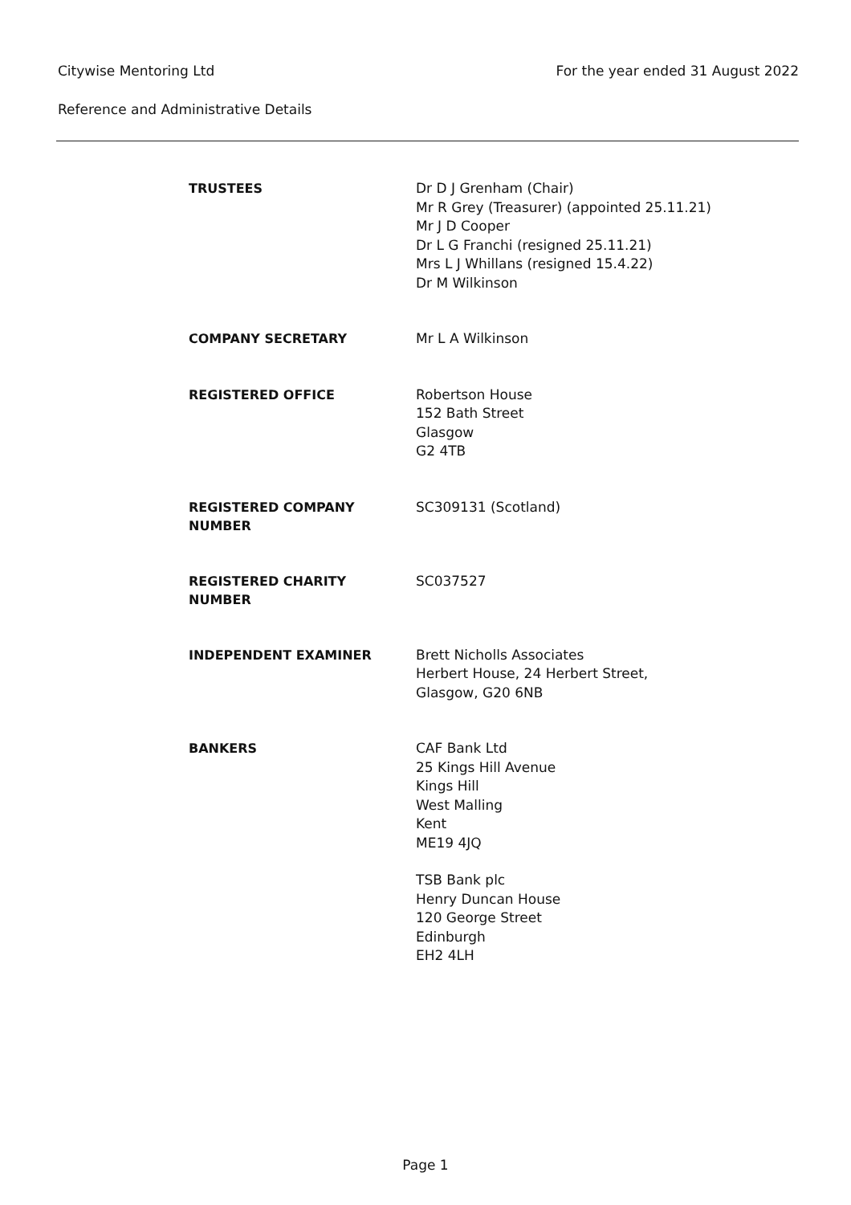For the year ended 31 August 2022
Citywise Mentoring Ltd
Reference and Administrative Details
TRUSTEES
Dr D J Grenham (Chair)
Mr R Grey (Treasurer) (appointed 25.11.21)
Mr J D Cooper
Dr L G Franchi (resigned 25.11.21)
Mrs L J Whillans (resigned 15.4.22)
Dr M Wilkinson
COMPANY SECRETARY
Mr L A Wilkinson
REGISTERED OFFICE
Robertson House
152 Bath Street
Glasgow
G2 4TB
REGISTERED COMPANY
NUMBER
SC309131 (Scotland)
REGISTERED CHARITY
NUMBER
SC037527
INDEPENDENT EXAMINER
Brett Nicholls Associates
Herbert House, 24 Herbert Street,
Glasgow, G20 6NB
BANKERS
CAF Bank Ltd
25 Kings Hill Avenue
Kings Hill
West Malling
Kent
ME19 4JQ
TSB Bank plc
Henry Duncan House
120 George Street
Edinburgh
EH2 4LH
Page 1